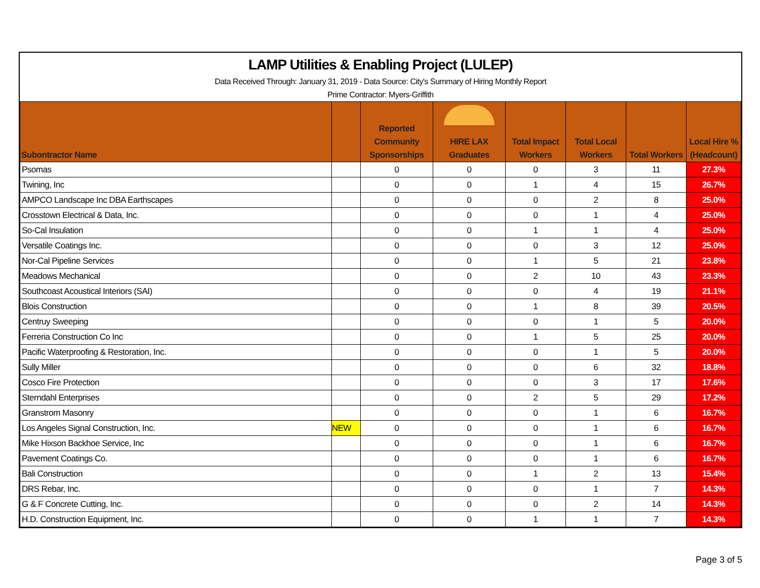LAMP Utilities & Enabling Project (LULEP)
Data Received Through: January 31, 2019 - Data Source: City's Summary of Hiring Monthly Report
Prime Contractor: Myers-Griffith
| Subontractor Name | | Reported Community Sponsorships | HIRE LAX Graduates | Total Impact Workers | Total Local Workers | Total Workers | Local Hire % (Headcount) |
| --- | --- | --- | --- | --- | --- | --- | --- |
| Psomas | | 0 | 0 | 0 | 3 | 11 | 27.3% |
| Twining, Inc | | 0 | 0 | 1 | 4 | 15 | 26.7% |
| AMPCO Landscape Inc DBA Earthscapes | | 0 | 0 | 0 | 2 | 8 | 25.0% |
| Crosstown Electrical & Data, Inc. | | 0 | 0 | 0 | 1 | 4 | 25.0% |
| So-Cal Insulation | | 0 | 0 | 1 | 1 | 4 | 25.0% |
| Versatile Coatings Inc. | | 0 | 0 | 0 | 3 | 12 | 25.0% |
| Nor-Cal Pipeline Services | | 0 | 0 | 1 | 5 | 21 | 23.8% |
| Meadows Mechanical | | 0 | 0 | 2 | 10 | 43 | 23.3% |
| Southcoast Acoustical Interiors (SAI) | | 0 | 0 | 0 | 4 | 19 | 21.1% |
| Blois Construction | | 0 | 0 | 1 | 8 | 39 | 20.5% |
| Centruy Sweeping | | 0 | 0 | 0 | 1 | 5 | 20.0% |
| Ferreria Construction Co Inc | | 0 | 0 | 1 | 5 | 25 | 20.0% |
| Pacific Waterproofing & Restoration, Inc. | | 0 | 0 | 0 | 1 | 5 | 20.0% |
| Sully Miller | | 0 | 0 | 0 | 6 | 32 | 18.8% |
| Cosco Fire Protection | | 0 | 0 | 0 | 3 | 17 | 17.6% |
| Sterndahl Enterprises | | 0 | 0 | 2 | 5 | 29 | 17.2% |
| Granstrom Masonry | | 0 | 0 | 0 | 1 | 6 | 16.7% |
| Los Angeles Signal Construction, Inc. | NEW | 0 | 0 | 0 | 1 | 6 | 16.7% |
| Mike Hixson Backhoe Service, Inc | | 0 | 0 | 0 | 1 | 6 | 16.7% |
| Pavement Coatings Co. | | 0 | 0 | 0 | 1 | 6 | 16.7% |
| Bali Construction | | 0 | 0 | 1 | 2 | 13 | 15.4% |
| DRS Rebar, Inc. | | 0 | 0 | 0 | 1 | 7 | 14.3% |
| G & F Concrete Cutting, Inc. | | 0 | 0 | 0 | 2 | 14 | 14.3% |
| H.D. Construction Equipment, Inc. | | 0 | 0 | 1 | 1 | 7 | 14.3% |
Page 3 of 5